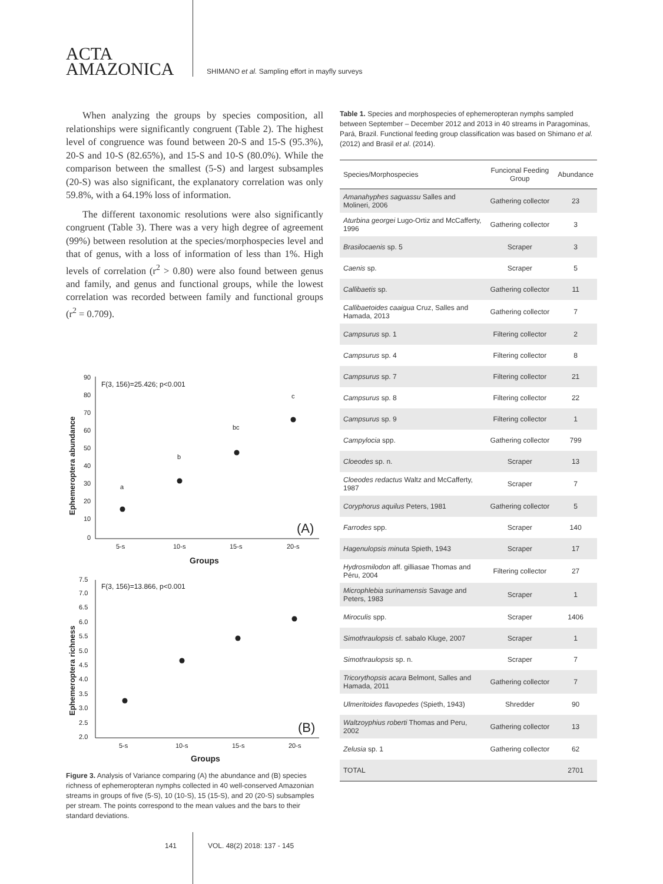ACTA
AMAZONICA
SHIMANO et al. Sampling effort in mayfly surveys
When analyzing the groups by species composition, all relationships were significantly congruent (Table 2). The highest level of congruence was found between 20-S and 15-S (95.3%), 20-S and 10-S (82.65%), and 15-S and 10-S (80.0%). While the comparison between the smallest (5-S) and largest subsamples (20-S) was also significant, the explanatory correlation was only 59.8%, with a 64.19% loss of information.
The different taxonomic resolutions were also significantly congruent (Table 3). There was a very high degree of agreement (99%) between resolution at the species/morphospecies level and that of genus, with a loss of information of less than 1%. High levels of correlation (r<sup>2</sup> > 0.80) were also found between genus and family, and genus and functional groups, while the lowest correlation was recorded between family and functional groups (r<sup>2</sup> = 0.709).
90
80
70
60
50
40
30
20
10
0
F(3, 156)=25.426; p<0.001
5-s
10-s
15-s
20-s
Groups
(A)
Ephemeroptera abundance
a
b
bc
c
7.5
7.0
6.5
6.0
5.5
5.0
4.5
4.0
3.5
3.0
2.5
2.0
F(3, 156)=13.866, p<0.001
5-s
10-s
15-s
20-s
Groups
(B)
Ephemeroptera richness
Figure 3. Analysis of Variance comparing (A) the abundance and (B) species richness of ephemeropteran nymphs collected in 40 well-conserved Amazonian streams in groups of five (5-S), 10 (10-S), 15 (15-S), and 20 (20-S) subsamples per stream. The points correspond to the mean values and the bars to their standard deviations.
Table 1. Species and morphospecies of ephemeropteran nymphs sampled between September – December 2012 and 2013 in 40 streams in Paragominas, Pará, Brazil. Functional feeding group classification was based on Shimano et al. (2012) and Brasil et al. (2014).
| Species/Morphospecies | Funcional Feeding Group | Abundance |
| --- | --- | --- |
| Amanahyphes saguassu Salles and Molineri, 2006 | Gathering collector | 23 |
| Aturbina georgei Lugo-Ortiz and McCafferty, 1996 | Gathering collector | 3 |
| Brasilocaenis sp. 5 | Scraper | 3 |
| Caenis sp. | Scraper | 5 |
| Callibaetis sp. | Gathering collector | 11 |
| Callibaetoides caaigua Cruz, Salles and Hamada, 2013 | Gathering collector | 7 |
| Campsurus sp. 1 | Filtering collector | 2 |
| Campsurus sp. 4 | Filtering collector | 8 |
| Campsurus sp. 7 | Filtering collector | 21 |
| Campsurus sp. 8 | Filtering collector | 22 |
| Campsurus sp. 9 | Filtering collector | 1 |
| Campylocia spp. | Gathering collector | 799 |
| Cloeodes sp. n. | Scraper | 13 |
| Cloeodes redactus Waltz and McCafferty, 1987 | Scraper | 7 |
| Coryphorus aquilus Peters, 1981 | Gathering collector | 5 |
| Farrodes spp. | Scraper | 140 |
| Hagenulopsis minuta Spieth, 1943 | Scraper | 17 |
| Hydrosmilodon aff. gilliasae Thomas and Péru, 2004 | Filtering collector | 27 |
| Microphlebia surinamensis Savage and Peters, 1983 | Scraper | 1 |
| Miroculis spp. | Scraper | 1406 |
| Simothraulopsis cf. sabalo Kluge, 2007 | Scraper | 1 |
| Simothraulopsis sp. n. | Scraper | 7 |
| Tricorythopsis acara Belmont, Salles and Hamada, 2011 | Gathering collector | 7 |
| Ulmeritoides flavopedes (Spieth, 1943) | Shredder | 90 |
| Waltzoyphius roberti Thomas and Peru, 2002 | Gathering collector | 13 |
| Zelusia sp. 1 | Gathering collector | 62 |
| TOTAL | | 2701 |
141 VOL. 48(2) 2018: 137 - 145